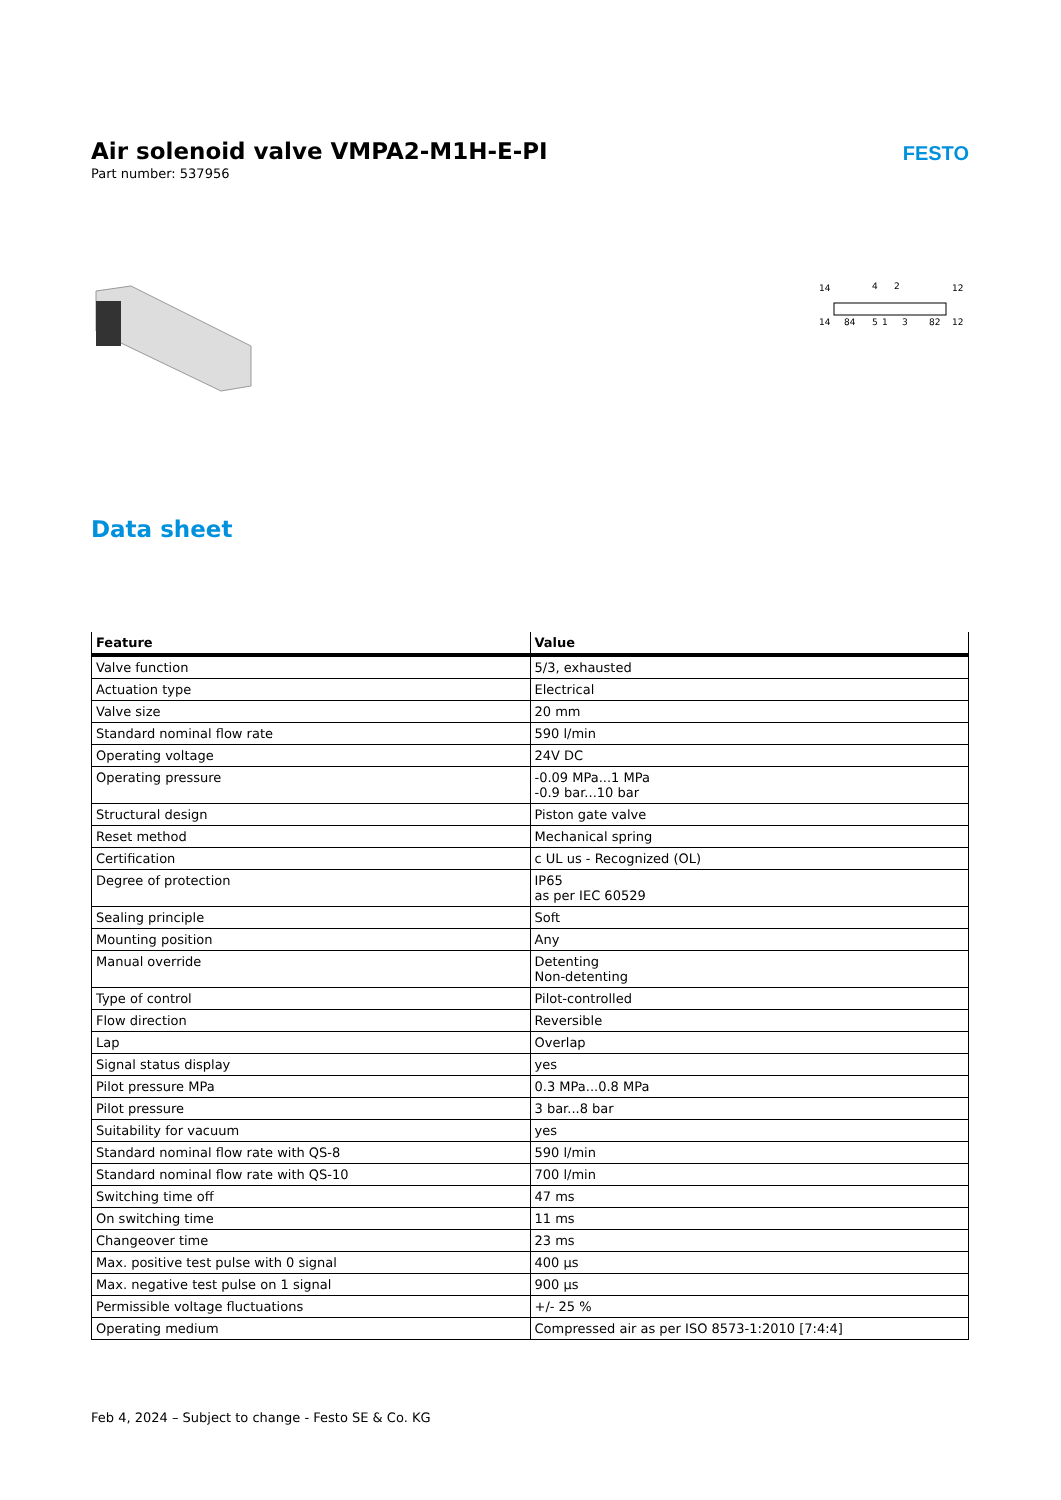Air solenoid valve VMPA2-M1H-E-PI
Part number: 537956
FESTO
14
4
2
12
14
84
5
1
3
82
12
Data sheet
| Feature | Value |
| --- | --- |
| Valve function | 5/3, exhausted |
| Actuation type | Electrical |
| Valve size | 20 mm |
| Standard nominal flow rate | 590 l/min |
| Operating voltage | 24V DC |
| Operating pressure | -0.09 MPa...1 MPa -0.9 bar...10 bar |
| Structural design | Piston gate valve |
| Reset method | Mechanical spring |
| Certification | c UL us - Recognized (OL) |
| Degree of protection | IP65 as per IEC 60529 |
| Sealing principle | Soft |
| Mounting position | Any |
| Manual override | Detenting Non-detenting |
| Type of control | Pilot-controlled |
| Flow direction | Reversible |
| Lap | Overlap |
| Signal status display | yes |
| Pilot pressure MPa | 0.3 MPa...0.8 MPa |
| Pilot pressure | 3 bar...8 bar |
| Suitability for vacuum | yes |
| Standard nominal flow rate with QS-8 | 590 l/min |
| Standard nominal flow rate with QS-10 | 700 l/min |
| Switching time off | 47 ms |
| On switching time | 11 ms |
| Changeover time | 23 ms |
| Max. positive test pulse with 0 signal | 400 µs |
| Max. negative test pulse on 1 signal | 900 µs |
| Permissible voltage fluctuations | +/- 25 % |
| Operating medium | Compressed air as per ISO 8573-1:2010 [7:4:4] |
Feb 4, 2024 – Subject to change - Festo SE & Co. KG